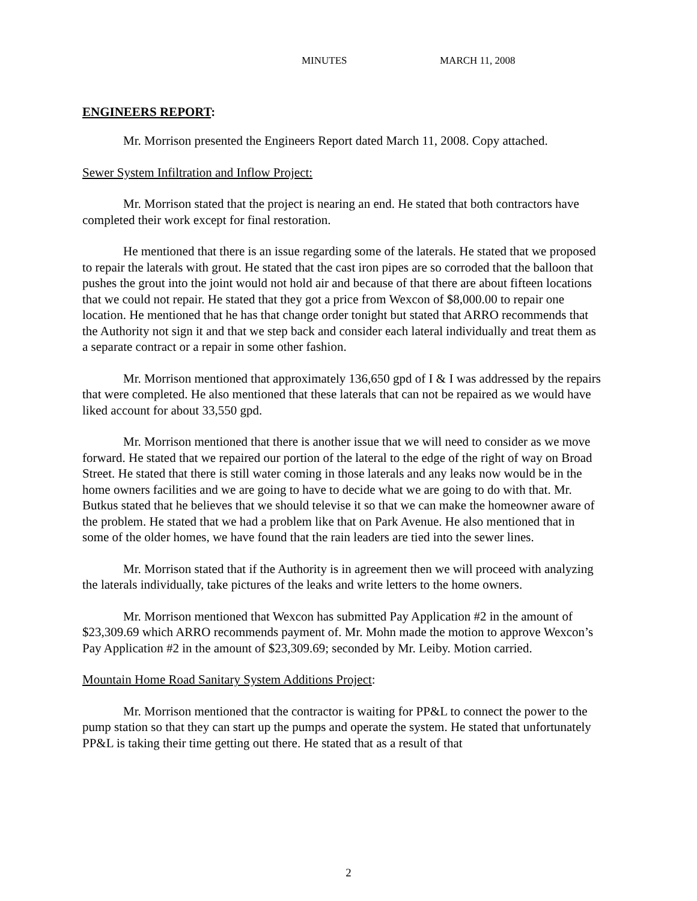MINUTES MARCH 11, 2008
ENGINEERS REPORT:
Mr. Morrison presented the Engineers Report dated March 11, 2008. Copy attached.
Sewer System Infiltration and Inflow Project:
Mr. Morrison stated that the project is nearing an end. He stated that both contractors have completed their work except for final restoration.
He mentioned that there is an issue regarding some of the laterals. He stated that we proposed to repair the laterals with grout. He stated that the cast iron pipes are so corroded that the balloon that pushes the grout into the joint would not hold air and because of that there are about fifteen locations that we could not repair. He stated that they got a price from Wexcon of $8,000.00 to repair one location. He mentioned that he has that change order tonight but stated that ARRO recommends that the Authority not sign it and that we step back and consider each lateral individually and treat them as a separate contract or a repair in some other fashion.
Mr. Morrison mentioned that approximately 136,650 gpd of I & I was addressed by the repairs that were completed. He also mentioned that these laterals that can not be repaired as we would have liked account for about 33,550 gpd.
Mr. Morrison mentioned that there is another issue that we will need to consider as we move forward. He stated that we repaired our portion of the lateral to the edge of the right of way on Broad Street. He stated that there is still water coming in those laterals and any leaks now would be in the home owners facilities and we are going to have to decide what we are going to do with that. Mr. Butkus stated that he believes that we should televise it so that we can make the homeowner aware of the problem. He stated that we had a problem like that on Park Avenue. He also mentioned that in some of the older homes, we have found that the rain leaders are tied into the sewer lines.
Mr. Morrison stated that if the Authority is in agreement then we will proceed with analyzing the laterals individually, take pictures of the leaks and write letters to the home owners.
Mr. Morrison mentioned that Wexcon has submitted Pay Application #2 in the amount of $23,309.69 which ARRO recommends payment of. Mr. Mohn made the motion to approve Wexcon’s Pay Application #2 in the amount of $23,309.69; seconded by Mr. Leiby. Motion carried.
Mountain Home Road Sanitary System Additions Project:
Mr. Morrison mentioned that the contractor is waiting for PP&L to connect the power to the pump station so that they can start up the pumps and operate the system. He stated that unfortunately PP&L is taking their time getting out there. He stated that as a result of that
2